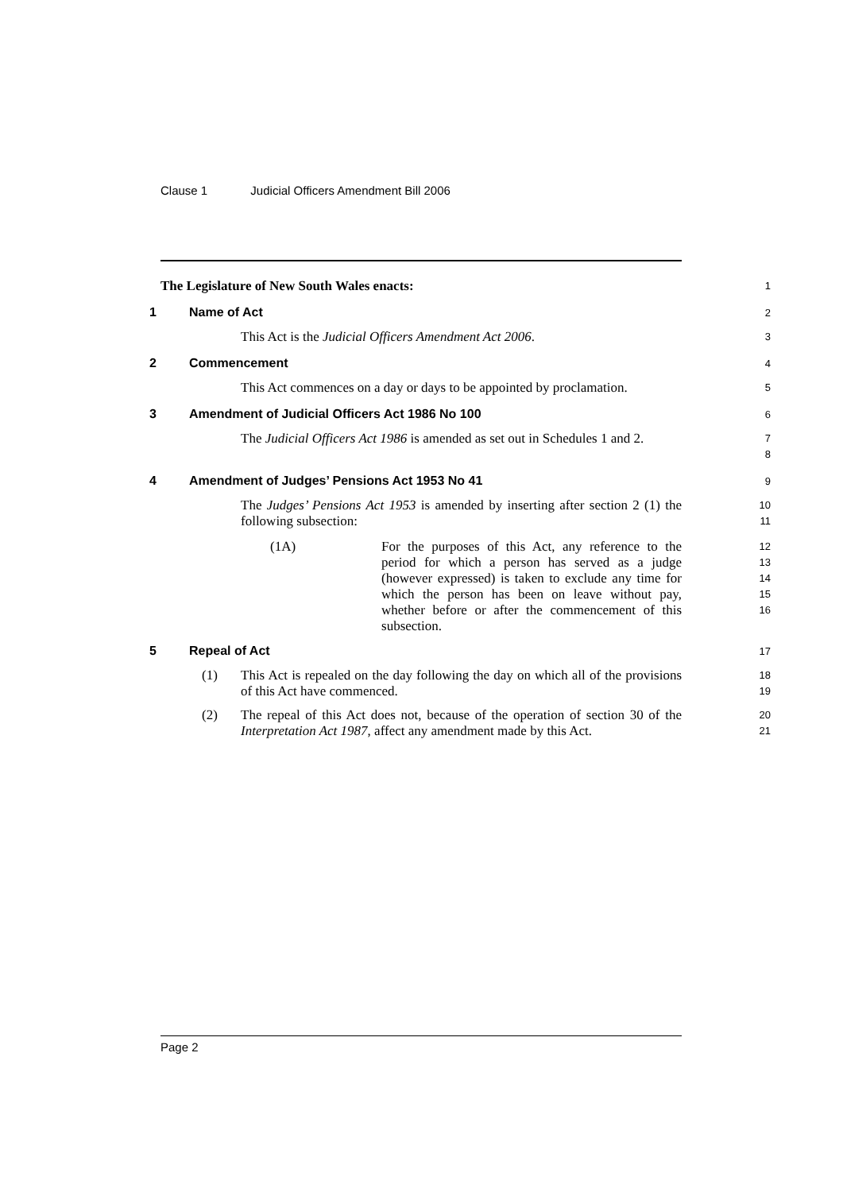Clause 1 Judicial Officers Amendment Bill 2006
The Legislature of New South Wales enacts:
1
1 Name of Act
2
This Act is the Judicial Officers Amendment Act 2006.
3
2 Commencement
4
This Act commences on a day or days to be appointed by proclamation.
5
3 Amendment of Judicial Officers Act 1986 No 100
6
The Judicial Officers Act 1986 is amended as set out in Schedules 1 and 2.
7
8
4 Amendment of Judges’ Pensions Act 1953 No 41
9
The Judges’ Pensions Act 1953 is amended by inserting after section 2 (1) the following subsection:
10
11
(1A) For the purposes of this Act, any reference to the period for which a person has served as a judge (however expressed) is taken to exclude any time for which the person has been on leave without pay, whether before or after the commencement of this subsection.
12
13
14
15
16
5 Repeal of Act
17
(1) This Act is repealed on the day following the day on which all of the provisions of this Act have commenced.
18
19
(2) The repeal of this Act does not, because of the operation of section 30 of the Interpretation Act 1987, affect any amendment made by this Act.
20
21
Page 2